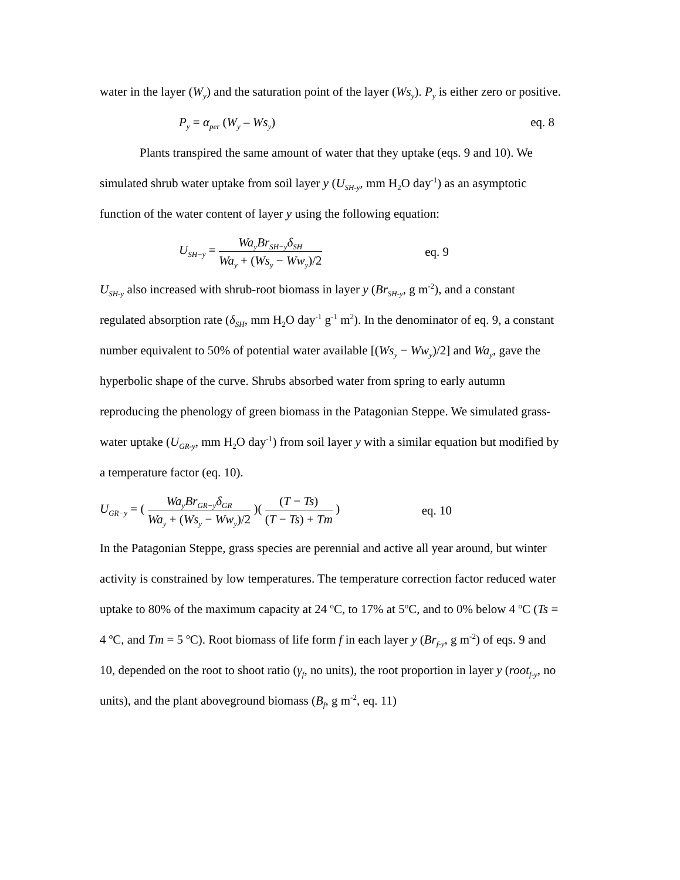water in the layer (W<sub>y</sub>) and the saturation point of the layer (Ws<sub>y</sub>). P<sub>y</sub> is either zero or positive.
P<sub>y</sub> = α<sub>per</sub> (W<sub>y</sub> – Ws<sub>y</sub>) eq. 8
Plants transpired the same amount of water that they uptake (eqs. 9 and 10). We simulated shrub water uptake from soil layer y (U<sub>SH-y</sub>, mm H<sub>2</sub>O day<sup>-1</sup>) as an asymptotic function of the water content of layer y using the following equation:
U<sub>SH−y</sub> = Wa<sub>y</sub>Br<sub>SH−y</sub>δ<sub>SH</sub> Wa<sub>y</sub> + (Ws<sub>y</sub> − Ww<sub>y</sub>)/2 eq. 9
U<sub>SH-y</sub> also increased with shrub-root biomass in layer y (Br<sub>SH-y</sub>, g m<sup>-2</sup>), and a constant regulated absorption rate (δ<sub>SH</sub>, mm H<sub>2</sub>O day<sup>-1</sup> g<sup>-1</sup> m<sup>2</sup>). In the denominator of eq. 9, a constant number equivalent to 50% of potential water available [(Ws<sub>y</sub> − Ww<sub>y</sub>)/2] and Wa<sub>y</sub>, gave the hyperbolic shape of the curve. Shrubs absorbed water from spring to early autumn reproducing the phenology of green biomass in the Patagonian Steppe. We simulated grass-water uptake (U<sub>GR-y</sub>, mm H<sub>2</sub>O day<sup>-1</sup>) from soil layer y with a similar equation but modified by a temperature factor (eq. 10).
U<sub>GR−y</sub> = ( Wa<sub>y</sub>Br<sub>GR−y</sub>δ<sub>GR</sub> Wa<sub>y</sub> + (Ws<sub>y</sub> − Ww<sub>y</sub>)/2 )( (T − Ts) (T − Ts) + Tm ) eq. 10
In the Patagonian Steppe, grass species are perennial and active all year around, but winter activity is constrained by low temperatures. The temperature correction factor reduced water uptake to 80% of the maximum capacity at 24 <sup>o</sup>C, to 17% at 5<sup>o</sup>C, and to 0% below 4 <sup>o</sup>C (Ts = 4 ºC, and Tm = 5 ºC). Root biomass of life form f in each layer y (Br<sub>f-y</sub>, g m<sup>-2</sup>) of eqs. 9 and 10, depended on the root to shoot ratio (γ<sub>f</sub>, no units), the root proportion in layer y (root<sub>f-y</sub>, no units), and the plant aboveground biomass (B<sub>f</sub>, g m<sup>-2</sup>, eq. 11)